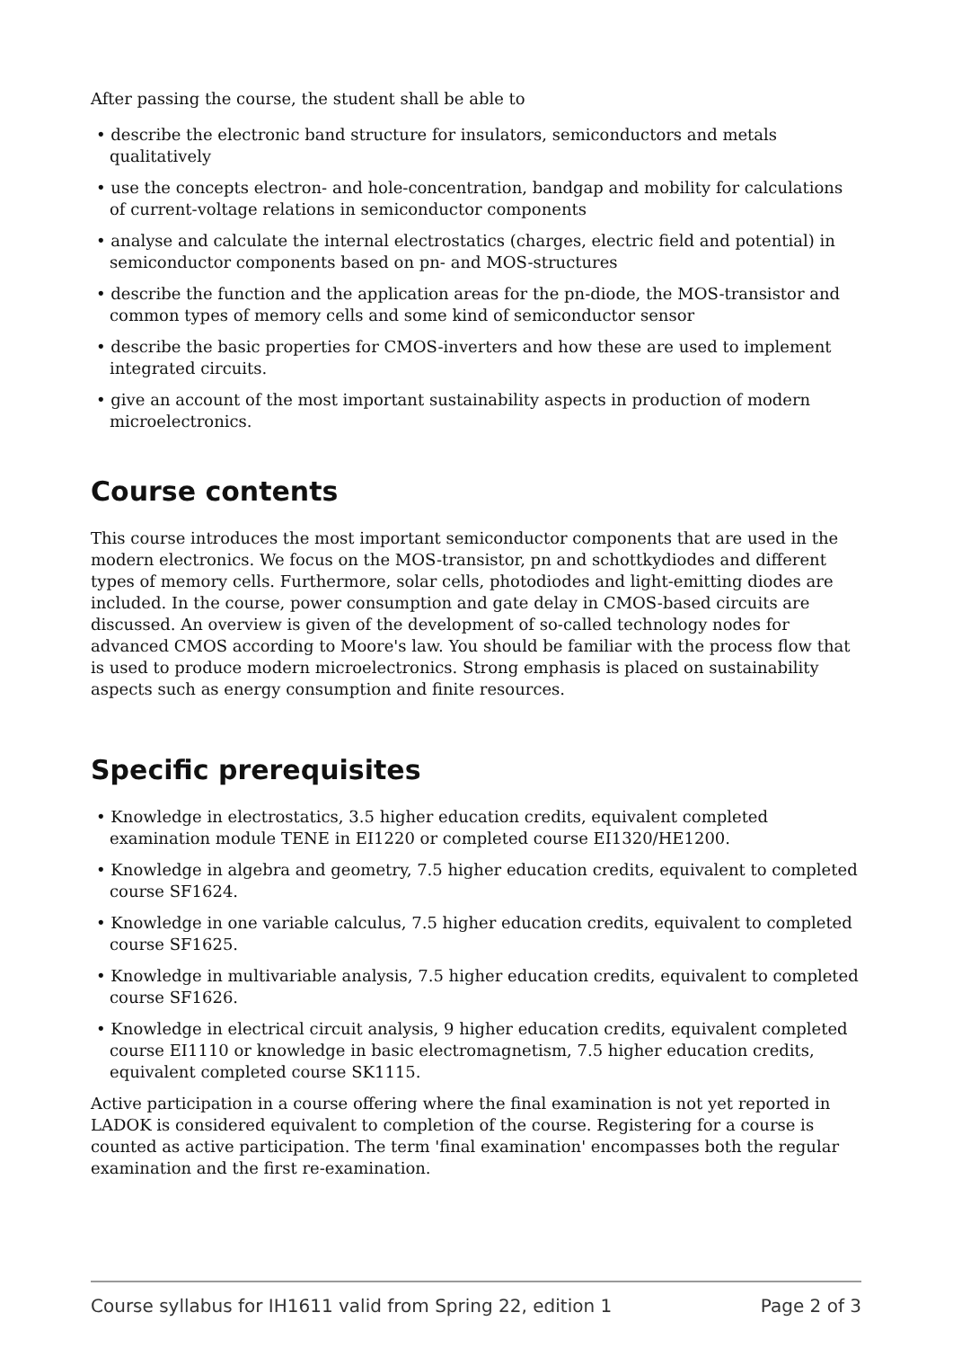After passing the course, the student shall be able to
• describe the electronic band structure for insulators, semiconductors and metals qualitatively
• use the concepts electron- and hole-concentration, bandgap and mobility for calculations of current-voltage relations in semiconductor components
• analyse and calculate the internal electrostatics (charges, electric field and potential) in semiconductor components based on pn- and MOS-structures
• describe the function and the application areas for the pn-diode, the MOS-transistor and common types of memory cells and some kind of semiconductor sensor
• describe the basic properties for CMOS-inverters and how these are used to implement integrated circuits.
• give an account of the most important sustainability aspects in production of modern microelectronics.
Course contents
This course introduces the most important semiconductor components that are used in the modern electronics. We focus on the MOS-transistor, pn and schottkydiodes and different types of memory cells. Furthermore, solar cells, photodiodes and light-emitting diodes are included. In the course, power consumption and gate delay in CMOS-based circuits are discussed. An overview is given of the development of so-called technology nodes for advanced CMOS according to Moore's law. You should be familiar with the process flow that is used to produce modern microelectronics. Strong emphasis is placed on sustainability aspects such as energy consumption and finite resources.
Specific prerequisites
• Knowledge in electrostatics, 3.5 higher education credits, equivalent completed examination module TENE in EI1220 or completed course EI1320/HE1200.
• Knowledge in algebra and geometry, 7.5 higher education credits, equivalent to completed course SF1624.
• Knowledge in one variable calculus, 7.5 higher education credits, equivalent to completed course SF1625.
• Knowledge in multivariable analysis, 7.5 higher education credits, equivalent to completed course SF1626.
• Knowledge in electrical circuit analysis, 9 higher education credits, equivalent completed course EI1110 or knowledge in basic electromagnetism, 7.5 higher education credits, equivalent completed course SK1115.
Active participation in a course offering where the final examination is not yet reported in LADOK is considered equivalent to completion of the course. Registering for a course is counted as active participation. The term 'final examination' encompasses both the regular examination and the first re-examination.
Course syllabus for IH1611 valid from Spring 22, edition 1 Page 2 of 3